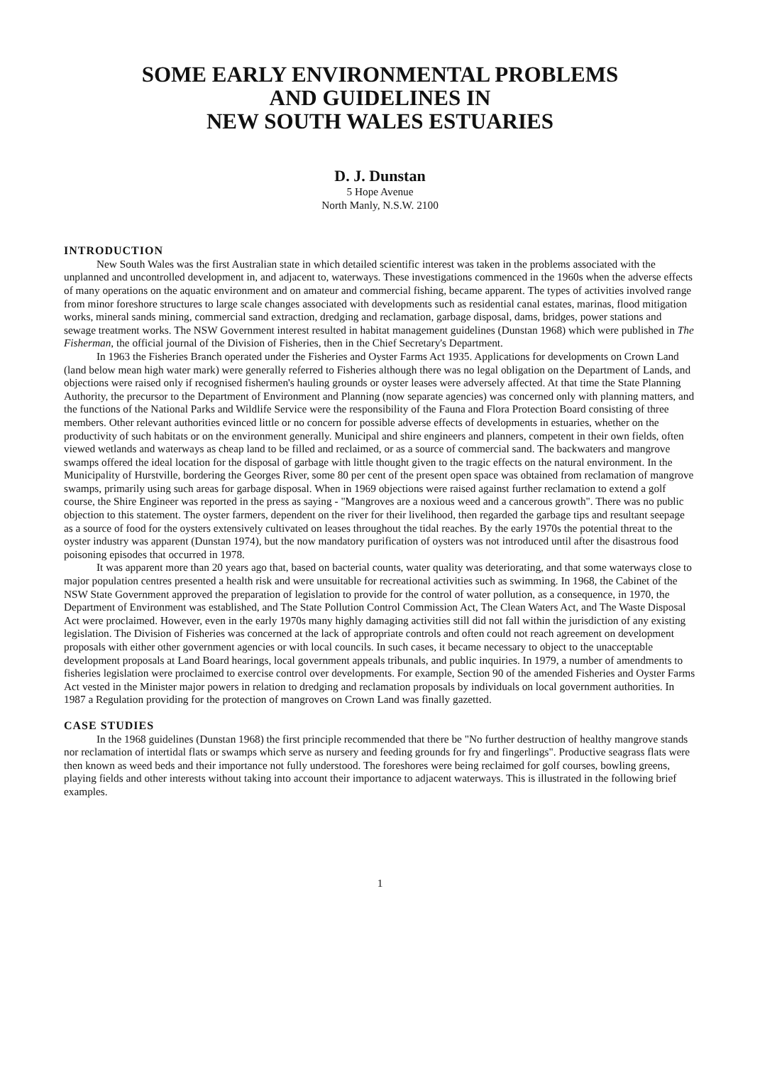SOME EARLY ENVIRONMENTAL PROBLEMS
AND GUIDELINES IN
NEW SOUTH WALES ESTUARIES
D. J. Dunstan
5 Hope Avenue
North Manly, N.S.W. 2100
INTRODUCTION
New South Wales was the first Australian state in which detailed scientific interest was taken in the problems associated with the unplanned and uncontrolled development in, and adjacent to, waterways. These investigations commenced in the 1960s when the adverse effects of many operations on the aquatic environment and on amateur and commercial fishing, became apparent. The types of activities involved range from minor foreshore structures to large scale changes associated with developments such as residential canal estates, marinas, flood mitigation works, mineral sands mining, commercial sand extraction, dredging and reclamation, garbage disposal, dams, bridges, power stations and sewage treatment works. The NSW Government interest resulted in habitat management guidelines (Dunstan 1968) which were published in The Fisherman, the official journal of the Division of Fisheries, then in the Chief Secretary's Department.
In 1963 the Fisheries Branch operated under the Fisheries and Oyster Farms Act 1935. Applications for developments on Crown Land (land below mean high water mark) were generally referred to Fisheries although there was no legal obligation on the Department of Lands, and objections were raised only if recognised fishermen's hauling grounds or oyster leases were adversely affected. At that time the State Planning Authority, the precursor to the Department of Environment and Planning (now separate agencies) was concerned only with planning matters, and the functions of the National Parks and Wildlife Service were the responsibility of the Fauna and Flora Protection Board consisting of three members. Other relevant authorities evinced little or no concern for possible adverse effects of developments in estuaries, whether on the productivity of such habitats or on the environment generally. Municipal and shire engineers and planners, competent in their own fields, often viewed wetlands and waterways as cheap land to be filled and reclaimed, or as a source of commercial sand. The backwaters and mangrove swamps offered the ideal location for the disposal of garbage with little thought given to the tragic effects on the natural environment. In the Municipality of Hurstville, bordering the Georges River, some 80 per cent of the present open space was obtained from reclamation of mangrove swamps, primarily using such areas for garbage disposal. When in 1969 objections were raised against further reclamation to extend a golf course, the Shire Engineer was reported in the press as saying - "Mangroves are a noxious weed and a cancerous growth". There was no public objection to this statement. The oyster farmers, dependent on the river for their livelihood, then regarded the garbage tips and resultant seepage as a source of food for the oysters extensively cultivated on leases throughout the tidal reaches. By the early 1970s the potential threat to the oyster industry was apparent (Dunstan 1974), but the now mandatory purification of oysters was not introduced until after the disastrous food poisoning episodes that occurred in 1978.
It was apparent more than 20 years ago that, based on bacterial counts, water quality was deteriorating, and that some waterways close to major population centres presented a health risk and were unsuitable for recreational activities such as swimming. In 1968, the Cabinet of the NSW State Government approved the preparation of legislation to provide for the control of water pollution, as a consequence, in 1970, the Department of Environment was established, and The State Pollution Control Commission Act, The Clean Waters Act, and The Waste Disposal Act were proclaimed. However, even in the early 1970s many highly damaging activities still did not fall within the jurisdiction of any existing legislation. The Division of Fisheries was concerned at the lack of appropriate controls and often could not reach agreement on development proposals with either other government agencies or with local councils. In such cases, it became necessary to object to the unacceptable development proposals at Land Board hearings, local government appeals tribunals, and public inquiries. In 1979, a number of amendments to fisheries legislation were proclaimed to exercise control over developments. For example, Section 90 of the amended Fisheries and Oyster Farms Act vested in the Minister major powers in relation to dredging and reclamation proposals by individuals on local government authorities. In 1987 a Regulation providing for the protection of mangroves on Crown Land was finally gazetted.
CASE STUDIES
In the 1968 guidelines (Dunstan 1968) the first principle recommended that there be "No further destruction of healthy mangrove stands nor reclamation of intertidal flats or swamps which serve as nursery and feeding grounds for fry and fingerlings". Productive seagrass flats were then known as weed beds and their importance not fully understood. The foreshores were being reclaimed for golf courses, bowling greens, playing fields and other interests without taking into account their importance to adjacent waterways. This is illustrated in the following brief examples.
1